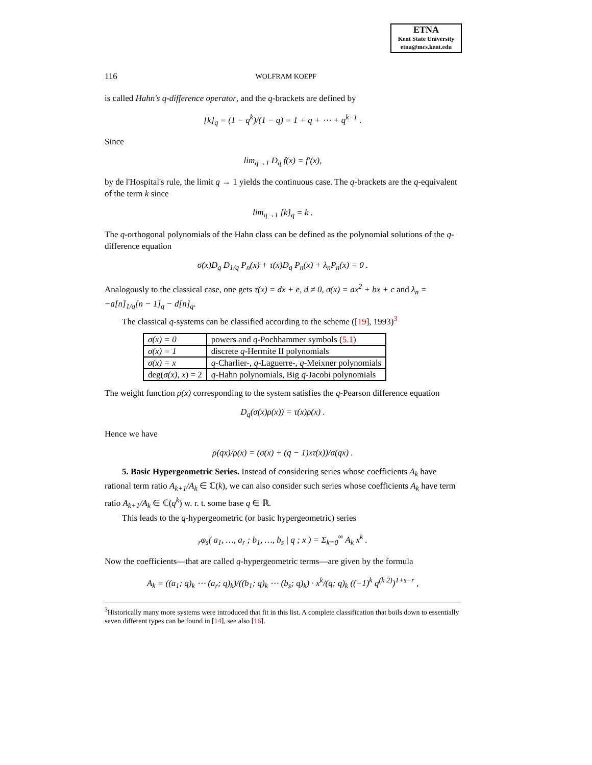ETNA
Kent State University
etna@mcs.kent.edu
116 WOLFRAM KOEPF
is called Hahn's q-difference operator, and the q-brackets are defined by
[k]<sub>q</sub> = (1 − q<sup>k</sup>)/(1 − q) = 1 + q + ⋯ + q<sup>k−1</sup> .
Since
lim<sub>q→1</sub> D<sub>q</sub> f(x) = f′(x),
by de l'Hospital's rule, the limit q → 1 yields the continuous case. The q-brackets are the q-equivalent of the term k since
lim<sub>q→1</sub> [k]<sub>q</sub> = k .
The q-orthogonal polynomials of the Hahn class can be defined as the polynomial solutions of the q-difference equation
σ(x)D<sub>q</sub> D<sub>1/q</sub> P<sub>n</sub>(x) + τ(x)D<sub>q</sub> P<sub>n</sub>(x) + λ<sub>n</sub>P<sub>n</sub>(x) = 0 .
Analogously to the classical case, one gets τ(x) = dx + e, d ≠ 0, σ(x) = ax<sup>2</sup> + bx + c and λ<sub>n</sub> = −a[n]<sub>1/q</sub>[n − 1]<sub>q</sub> − d[n]<sub>q</sub>.
The classical q-systems can be classified according to the scheme ([19], 1993)<sup>3</sup>
| σ(x) = 0 | powers and q -Pochhammer symbols ( 5.1 ) |
| σ(x) = 1 | discrete q -Hermite II polynomials |
| σ(x) = x | q -Charlier-, q -Laguerre-, q -Meixner polynomials |
| deg( σ(x), x ) = 2 | q -Hahn polynomials, Big q -Jacobi polynomials |
The weight function ρ(x) corresponding to the system satisfies the q-Pearson difference equation
D<sub>q</sub>(σ(x)ρ(x)) = τ(x)ρ(x) .
Hence we have
ρ(qx)/ρ(x) = (σ(x) + (q − 1)xτ(x))/σ(qx) .
5. Basic Hypergeometric Series. Instead of considering series whose coefficients A<sub>k</sub> have rational term ratio A<sub>k+1</sub>/A<sub>k</sub> ∈ ℂ(k), we can also consider such series whose coefficients A<sub>k</sub> have term ratio A<sub>k+1</sub>/A<sub>k</sub> ∈ ℂ(q<sup>k</sup>) w. r. t. some base q ∈ ℝ.
This leads to the q-hypergeometric (or basic hypergeometric) series
<sub>r</sub>φ<sub>s</sub>( a<sub>1</sub>, …, a<sub>r</sub> ; b<sub>1</sub>, …, b<sub>s</sub> | q ; x ) = Σ<sub>k=0</sub><sup>∞</sup> A<sub>k</sub> x<sup>k</sup> .
Now the coefficients—that are called q-hypergeometric terms—are given by the formula
A<sub>k</sub> = ((a<sub>1</sub>; q)<sub>k</sub> ⋯ (a<sub>r</sub>; q)<sub>k</sub>)/((b<sub>1</sub>; q)<sub>k</sub> ⋯ (b<sub>s</sub>; q)<sub>k</sub>) · x<sup>k</sup>/(q; q)<sub>k</sub> ((−1)<sup>k</sup> q<sup>(k 2)</sup>)<sup>1+s−r</sup> ,
<sup>3</sup> Historically many more systems were introduced that fit in this list. A complete classification that boils down to essentially seven different types can be found in [14], see also [16].